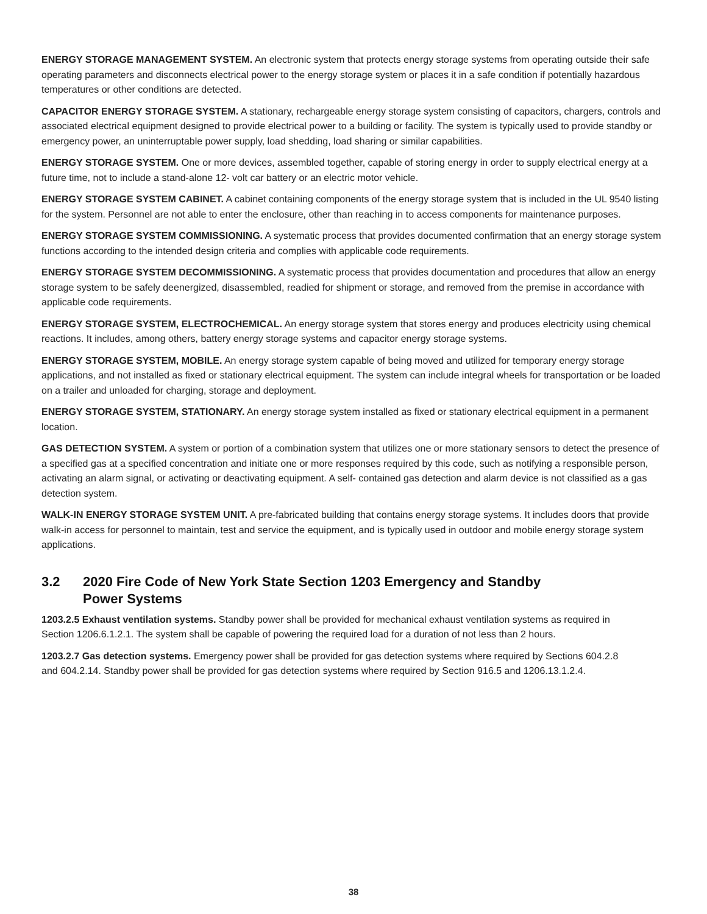ENERGY STORAGE MANAGEMENT SYSTEM. An electronic system that protects energy storage systems from operating outside their safe operating parameters and disconnects electrical power to the energy storage system or places it in a safe condition if potentially hazardous temperatures or other conditions are detected.
CAPACITOR ENERGY STORAGE SYSTEM. A stationary, rechargeable energy storage system consisting of capacitors, chargers, controls and associated electrical equipment designed to provide electrical power to a building or facility. The system is typically used to provide standby or emergency power, an uninterruptable power supply, load shedding, load sharing or similar capabilities.
ENERGY STORAGE SYSTEM. One or more devices, assembled together, capable of storing energy in order to supply electrical energy at a future time, not to include a stand-alone 12- volt car battery or an electric motor vehicle.
ENERGY STORAGE SYSTEM CABINET. A cabinet containing components of the energy storage system that is included in the UL 9540 listing for the system. Personnel are not able to enter the enclosure, other than reaching in to access components for maintenance purposes.
ENERGY STORAGE SYSTEM COMMISSIONING. A systematic process that provides documented confirmation that an energy storage system functions according to the intended design criteria and complies with applicable code requirements.
ENERGY STORAGE SYSTEM DECOMMISSIONING. A systematic process that provides documentation and procedures that allow an energy storage system to be safely deenergized, disassembled, readied for shipment or storage, and removed from the premise in accordance with applicable code requirements.
ENERGY STORAGE SYSTEM, ELECTROCHEMICAL. An energy storage system that stores energy and produces electricity using chemical reactions. It includes, among others, battery energy storage systems and capacitor energy storage systems.
ENERGY STORAGE SYSTEM, MOBILE. An energy storage system capable of being moved and utilized for temporary energy storage applications, and not installed as fixed or stationary electrical equipment. The system can include integral wheels for transportation or be loaded on a trailer and unloaded for charging, storage and deployment.
ENERGY STORAGE SYSTEM, STATIONARY. An energy storage system installed as fixed or stationary electrical equipment in a permanent location.
GAS DETECTION SYSTEM. A system or portion of a combination system that utilizes one or more stationary sensors to detect the presence of a specified gas at a specified concentration and initiate one or more responses required by this code, such as notifying a responsible person, activating an alarm signal, or activating or deactivating equipment. A self- contained gas detection and alarm device is not classified as a gas detection system.
WALK-IN ENERGY STORAGE SYSTEM UNIT. A pre-fabricated building that contains energy storage systems. It includes doors that provide walk-in access for personnel to maintain, test and service the equipment, and is typically used in outdoor and mobile energy storage system applications.
3.2 2020 Fire Code of New York State Section 1203 Emergency and Standby
Power Systems
1203.2.5 Exhaust ventilation systems. Standby power shall be provided for mechanical exhaust ventilation systems as required in Section 1206.6.1.2.1. The system shall be capable of powering the required load for a duration of not less than 2 hours.
1203.2.7 Gas detection systems. Emergency power shall be provided for gas detection systems where required by Sections 604.2.8 and 604.2.14. Standby power shall be provided for gas detection systems where required by Section 916.5 and 1206.13.1.2.4.
38